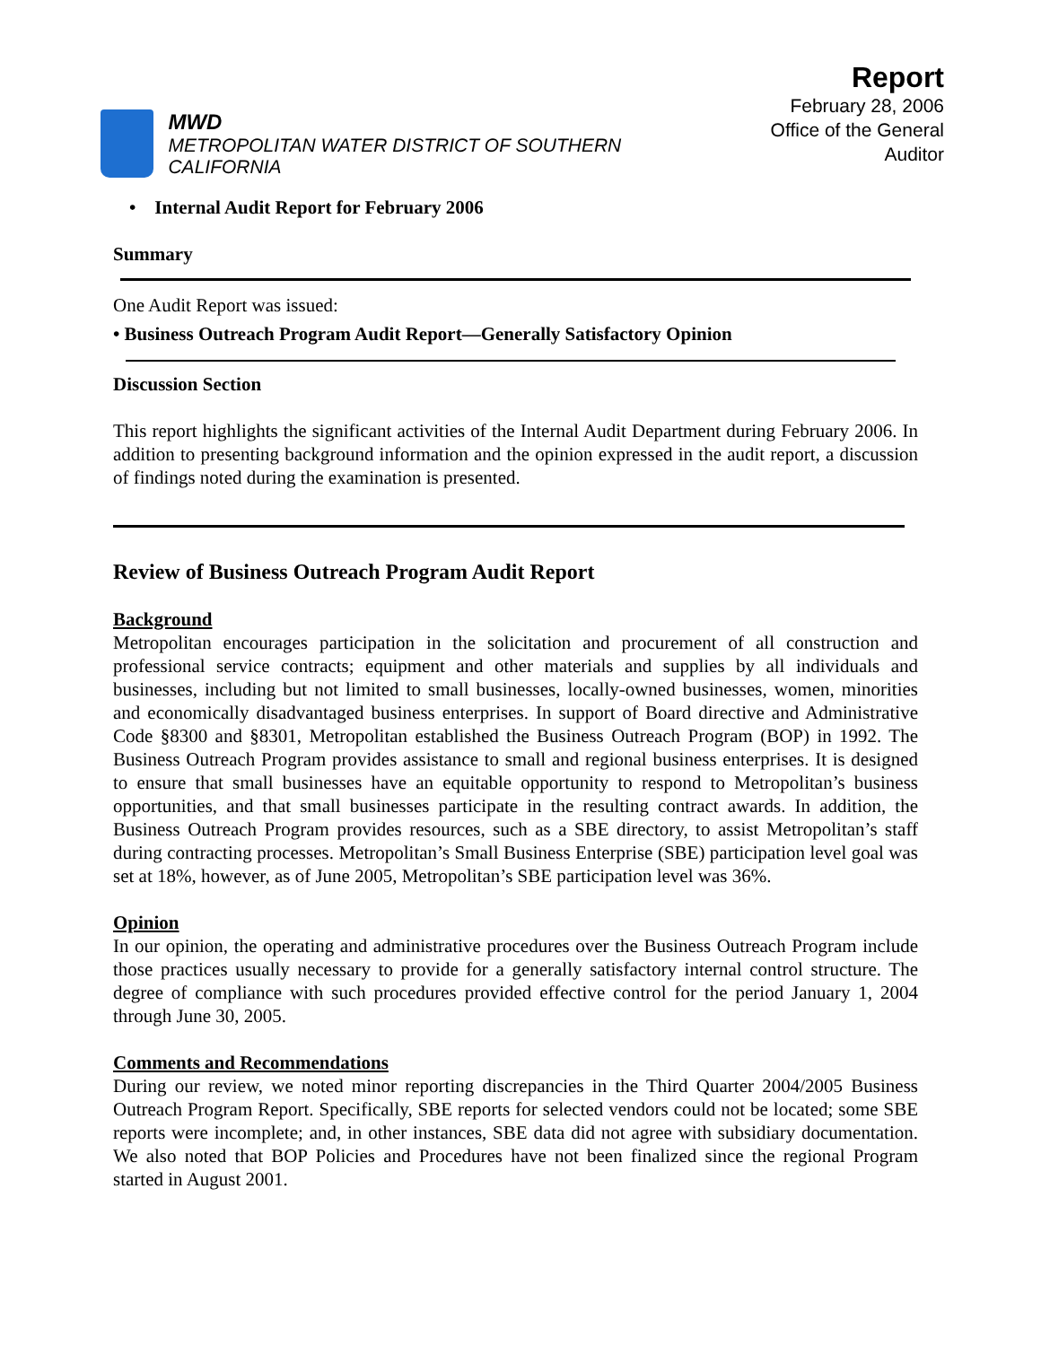MWD
METROPOLITAN WATER DISTRICT OF SOUTHERN CALIFORNIA
Report
February 28, 2006
Office of the General Auditor
• Internal Audit Report for February 2006
Summary
One Audit Report was issued:
• Business Outreach Program Audit Report—Generally Satisfactory Opinion
Discussion Section
This report highlights the significant activities of the Internal Audit Department during February 2006. In addition to presenting background information and the opinion expressed in the audit report, a discussion of findings noted during the examination is presented.
Review of Business Outreach Program Audit Report
Background
Metropolitan encourages participation in the solicitation and procurement of all construction and professional service contracts; equipment and other materials and supplies by all individuals and businesses, including but not limited to small businesses, locally-owned businesses, women, minorities and economically disadvantaged business enterprises. In support of Board directive and Administrative Code §8300 and §8301, Metropolitan established the Business Outreach Program (BOP) in 1992. The Business Outreach Program provides assistance to small and regional business enterprises. It is designed to ensure that small businesses have an equitable opportunity to respond to Metropolitan’s business opportunities, and that small businesses participate in the resulting contract awards. In addition, the Business Outreach Program provides resources, such as a SBE directory, to assist Metropolitan’s staff during contracting processes. Metropolitan’s Small Business Enterprise (SBE) participation level goal was set at 18%, however, as of June 2005, Metropolitan’s SBE participation level was 36%.
Opinion
In our opinion, the operating and administrative procedures over the Business Outreach Program include those practices usually necessary to provide for a generally satisfactory internal control structure. The degree of compliance with such procedures provided effective control for the period January 1, 2004 through June 30, 2005.
Comments and Recommendations
During our review, we noted minor reporting discrepancies in the Third Quarter 2004/2005 Business Outreach Program Report. Specifically, SBE reports for selected vendors could not be located; some SBE reports were incomplete; and, in other instances, SBE data did not agree with subsidiary documentation. We also noted that BOP Policies and Procedures have not been finalized since the regional Program started in August 2001.